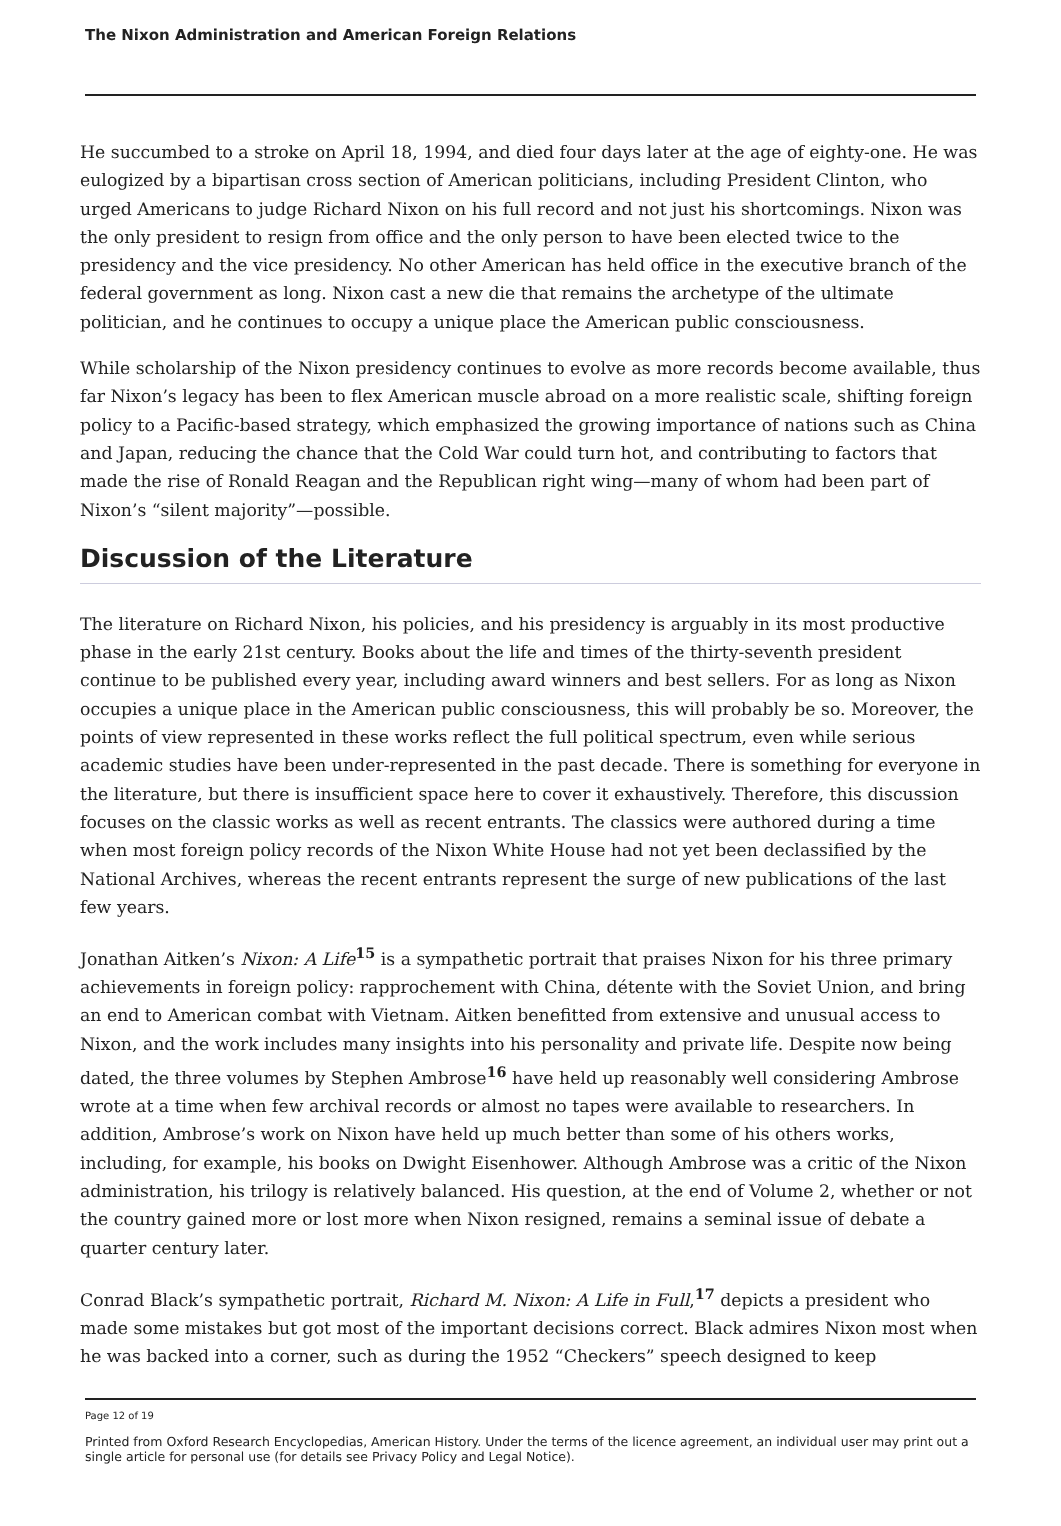The Nixon Administration and American Foreign Relations
He succumbed to a stroke on April 18, 1994, and died four days later at the age of eighty-one. He was eulogized by a bipartisan cross section of American politicians, including President Clinton, who urged Americans to judge Richard Nixon on his full record and not just his shortcomings. Nixon was the only president to resign from office and the only person to have been elected twice to the presidency and the vice presidency. No other American has held office in the executive branch of the federal government as long. Nixon cast a new die that remains the archetype of the ultimate politician, and he continues to occupy a unique place the American public consciousness.
While scholarship of the Nixon presidency continues to evolve as more records become available, thus far Nixon’s legacy has been to flex American muscle abroad on a more realistic scale, shifting foreign policy to a Pacific-based strategy, which emphasized the growing importance of nations such as China and Japan, reducing the chance that the Cold War could turn hot, and contributing to factors that made the rise of Ronald Reagan and the Republican right wing—many of whom had been part of Nixon’s “silent majority”—possible.
Discussion of the Literature
The literature on Richard Nixon, his policies, and his presidency is arguably in its most productive phase in the early 21st century. Books about the life and times of the thirty-seventh president continue to be published every year, including award winners and best sellers. For as long as Nixon occupies a unique place in the American public consciousness, this will probably be so. Moreover, the points of view represented in these works reflect the full political spectrum, even while serious academic studies have been under-represented in the past decade. There is something for everyone in the literature, but there is insufficient space here to cover it exhaustively. Therefore, this discussion focuses on the classic works as well as recent entrants. The classics were authored during a time when most foreign policy records of the Nixon White House had not yet been declassified by the National Archives, whereas the recent entrants represent the surge of new publications of the last few years.
Jonathan Aitken’s Nixon: A Life<sup>15</sup> is a sympathetic portrait that praises Nixon for his three primary achievements in foreign policy: rapprochement with China, détente with the Soviet Union, and bring an end to American combat with Vietnam. Aitken benefitted from extensive and unusual access to Nixon, and the work includes many insights into his personality and private life. Despite now being dated, the three volumes by Stephen Ambrose<sup>16</sup> have held up reasonably well considering Ambrose wrote at a time when few archival records or almost no tapes were available to researchers. In addition, Ambrose’s work on Nixon have held up much better than some of his others works, including, for example, his books on Dwight Eisenhower. Although Ambrose was a critic of the Nixon administration, his trilogy is relatively balanced. His question, at the end of Volume 2, whether or not the country gained more or lost more when Nixon resigned, remains a seminal issue of debate a quarter century later.
Conrad Black’s sympathetic portrait, Richard M. Nixon: A Life in Full,<sup>17</sup> depicts a president who made some mistakes but got most of the important decisions correct. Black admires Nixon most when he was backed into a corner, such as during the 1952 “Checkers” speech designed to keep
Page 12 of 19
Printed from Oxford Research Encyclopedias, American History. Under the terms of the licence agreement, an individual user may print out a single article for personal use (for details see Privacy Policy and Legal Notice).